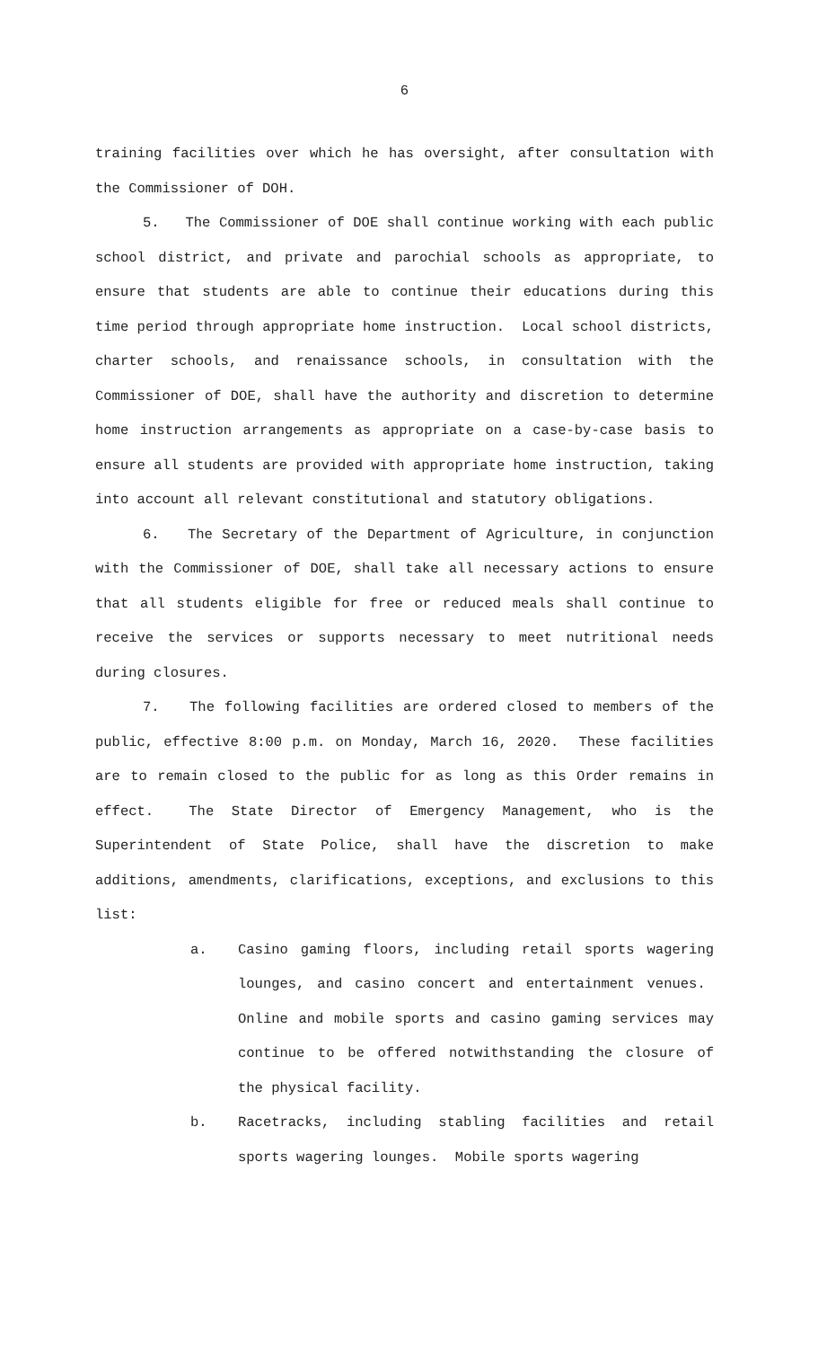6
training facilities over which he has oversight, after consultation with the Commissioner of DOH.
5. The Commissioner of DOE shall continue working with each public school district, and private and parochial schools as appropriate, to ensure that students are able to continue their educations during this time period through appropriate home instruction. Local school districts, charter schools, and renaissance schools, in consultation with the Commissioner of DOE, shall have the authority and discretion to determine home instruction arrangements as appropriate on a case-by-case basis to ensure all students are provided with appropriate home instruction, taking into account all relevant constitutional and statutory obligations.
6. The Secretary of the Department of Agriculture, in conjunction with the Commissioner of DOE, shall take all necessary actions to ensure that all students eligible for free or reduced meals shall continue to receive the services or supports necessary to meet nutritional needs during closures.
7. The following facilities are ordered closed to members of the public, effective 8:00 p.m. on Monday, March 16, 2020. These facilities are to remain closed to the public for as long as this Order remains in effect. The State Director of Emergency Management, who is the Superintendent of State Police, shall have the discretion to make additions, amendments, clarifications, exceptions, and exclusions to this list:
a. Casino gaming floors, including retail sports wagering lounges, and casino concert and entertainment venues. Online and mobile sports and casino gaming services may continue to be offered notwithstanding the closure of the physical facility.
b. Racetracks, including stabling facilities and retail sports wagering lounges. Mobile sports wagering